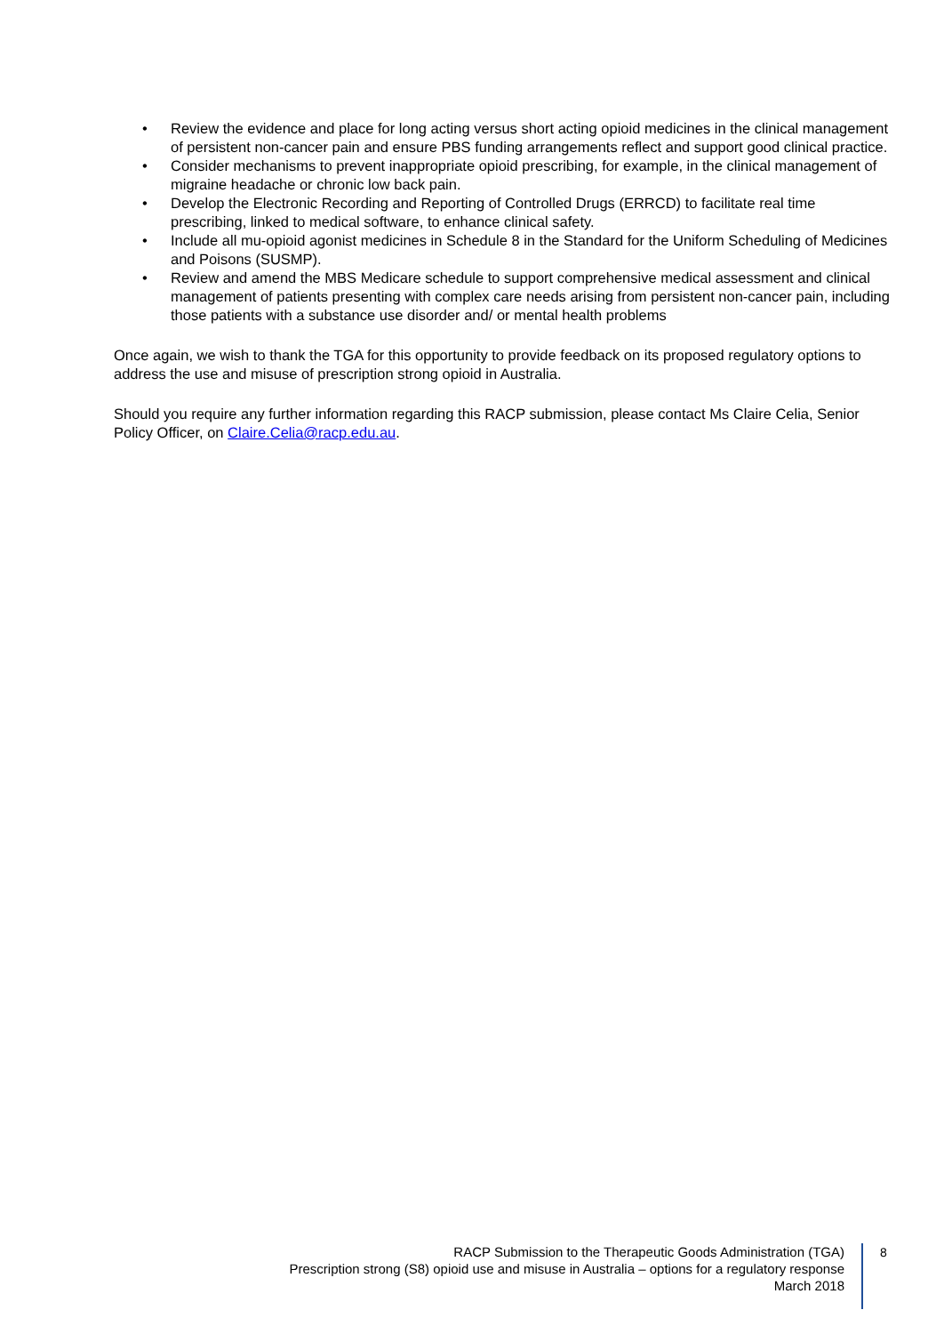• Review the evidence and place for long acting versus short acting opioid medicines in the clinical management of persistent non-cancer pain and ensure PBS funding arrangements reflect and support good clinical practice.
• Consider mechanisms to prevent inappropriate opioid prescribing, for example, in the clinical management of migraine headache or chronic low back pain.
• Develop the Electronic Recording and Reporting of Controlled Drugs (ERRCD) to facilitate real time prescribing, linked to medical software, to enhance clinical safety.
• Include all mu-opioid agonist medicines in Schedule 8 in the Standard for the Uniform Scheduling of Medicines and Poisons (SUSMP).
• Review and amend the MBS Medicare schedule to support comprehensive medical assessment and clinical management of patients presenting with complex care needs arising from persistent non-cancer pain, including those patients with a substance use disorder and/ or mental health problems
Once again, we wish to thank the TGA for this opportunity to provide feedback on its proposed regulatory options to address the use and misuse of prescription strong opioid in Australia.
Should you require any further information regarding this RACP submission, please contact Ms Claire Celia, Senior Policy Officer, on Claire.Celia@racp.edu.au.
RACP Submission to the Therapeutic Goods Administration (TGA)
Prescription strong (S8) opioid use and misuse in Australia – options for a regulatory response
March 2018
8